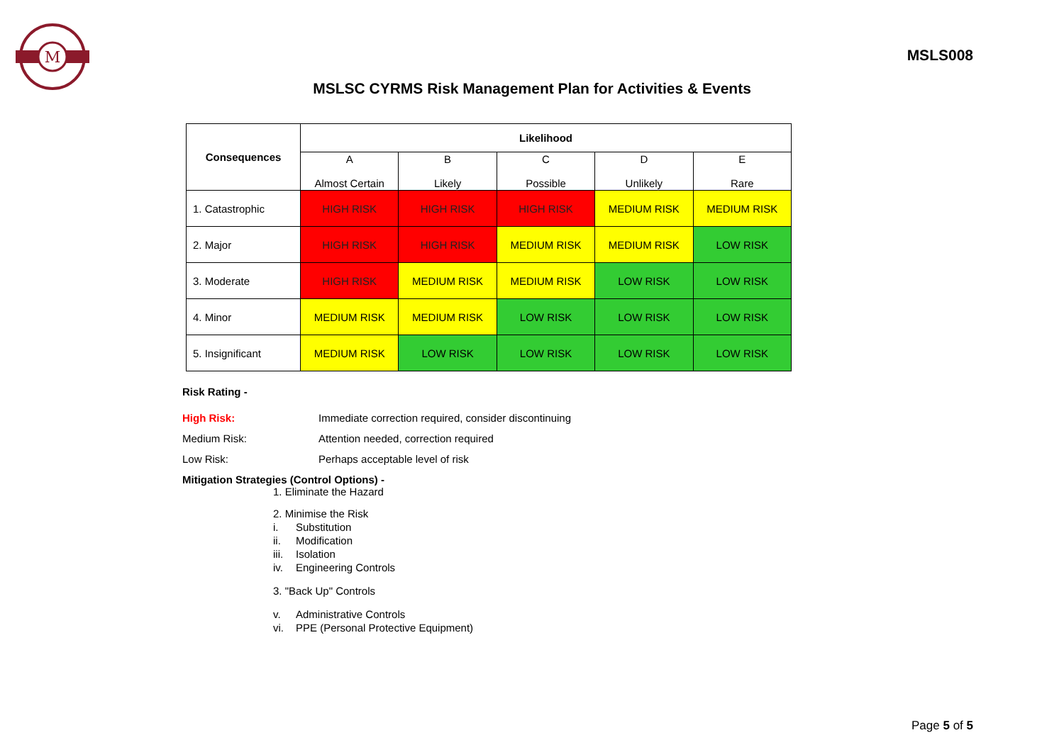M
MSLS008
MSLSC CYRMS Risk Management Plan for Activities & Events
| Consequences | Likelihood | | | | |
| --- | --- | --- | --- | --- | --- |
| | A Almost Certain | B Likely | C Possible | D Unlikely | E Rare |
| 1. Catastrophic | HIGH RISK | HIGH RISK | HIGH RISK | MEDIUM RISK | MEDIUM RISK |
| 2. Major | HIGH RISK | HIGH RISK | MEDIUM RISK | MEDIUM RISK | LOW RISK |
| 3. Moderate | HIGH RISK | MEDIUM RISK | MEDIUM RISK | LOW RISK | LOW RISK |
| 4. Minor | MEDIUM RISK | MEDIUM RISK | LOW RISK | LOW RISK | LOW RISK |
| 5. Insignificant | MEDIUM RISK | LOW RISK | LOW RISK | LOW RISK | LOW RISK |
Risk Rating -
High Risk: Immediate correction required, consider discontinuing
Medium Risk: Attention needed, correction required
Low Risk: Perhaps acceptable level of risk
Mitigation Strategies (Control Options) -
1. Eliminate the Hazard
2. Minimise the Risk
i. Substitution
ii. Modification
iii. Isolation
iv. Engineering Controls
3. "Back Up" Controls
v. Administrative Controls
vi. PPE (Personal Protective Equipment)
Page 5 of 5